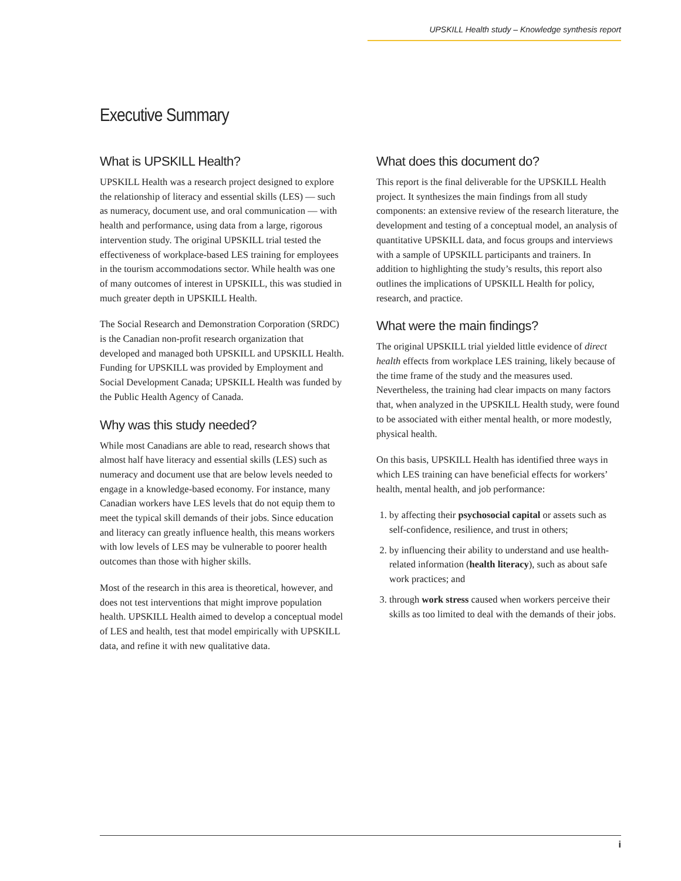UPSKILL Health study – Knowledge synthesis report
Executive Summary
What is UPSKILL Health?
UPSKILL Health was a research project designed to explore the relationship of literacy and essential skills (LES) — such as numeracy, document use, and oral communication — with health and performance, using data from a large, rigorous intervention study. The original UPSKILL trial tested the effectiveness of workplace-based LES training for employees in the tourism accommodations sector. While health was one of many outcomes of interest in UPSKILL, this was studied in much greater depth in UPSKILL Health.
The Social Research and Demonstration Corporation (SRDC) is the Canadian non-profit research organization that developed and managed both UPSKILL and UPSKILL Health. Funding for UPSKILL was provided by Employment and Social Development Canada; UPSKILL Health was funded by the Public Health Agency of Canada.
Why was this study needed?
While most Canadians are able to read, research shows that almost half have literacy and essential skills (LES) such as numeracy and document use that are below levels needed to engage in a knowledge-based economy. For instance, many Canadian workers have LES levels that do not equip them to meet the typical skill demands of their jobs. Since education and literacy can greatly influence health, this means workers with low levels of LES may be vulnerable to poorer health outcomes than those with higher skills.
Most of the research in this area is theoretical, however, and does not test interventions that might improve population health. UPSKILL Health aimed to develop a conceptual model of LES and health, test that model empirically with UPSKILL data, and refine it with new qualitative data.
What does this document do?
This report is the final deliverable for the UPSKILL Health project. It synthesizes the main findings from all study components: an extensive review of the research literature, the development and testing of a conceptual model, an analysis of quantitative UPSKILL data, and focus groups and interviews with a sample of UPSKILL participants and trainers. In addition to highlighting the study’s results, this report also outlines the implications of UPSKILL Health for policy, research, and practice.
What were the main findings?
The original UPSKILL trial yielded little evidence of direct health effects from workplace LES training, likely because of the time frame of the study and the measures used. Nevertheless, the training had clear impacts on many factors that, when analyzed in the UPSKILL Health study, were found to be associated with either mental health, or more modestly, physical health.
On this basis, UPSKILL Health has identified three ways in which LES training can have beneficial effects for workers’ health, mental health, and job performance:
1. by affecting their psychosocial capital or assets such as self-confidence, resilience, and trust in others;
2. by influencing their ability to understand and use health-related information (health literacy), such as about safe work practices; and
3. through work stress caused when workers perceive their skills as too limited to deal with the demands of their jobs.
i